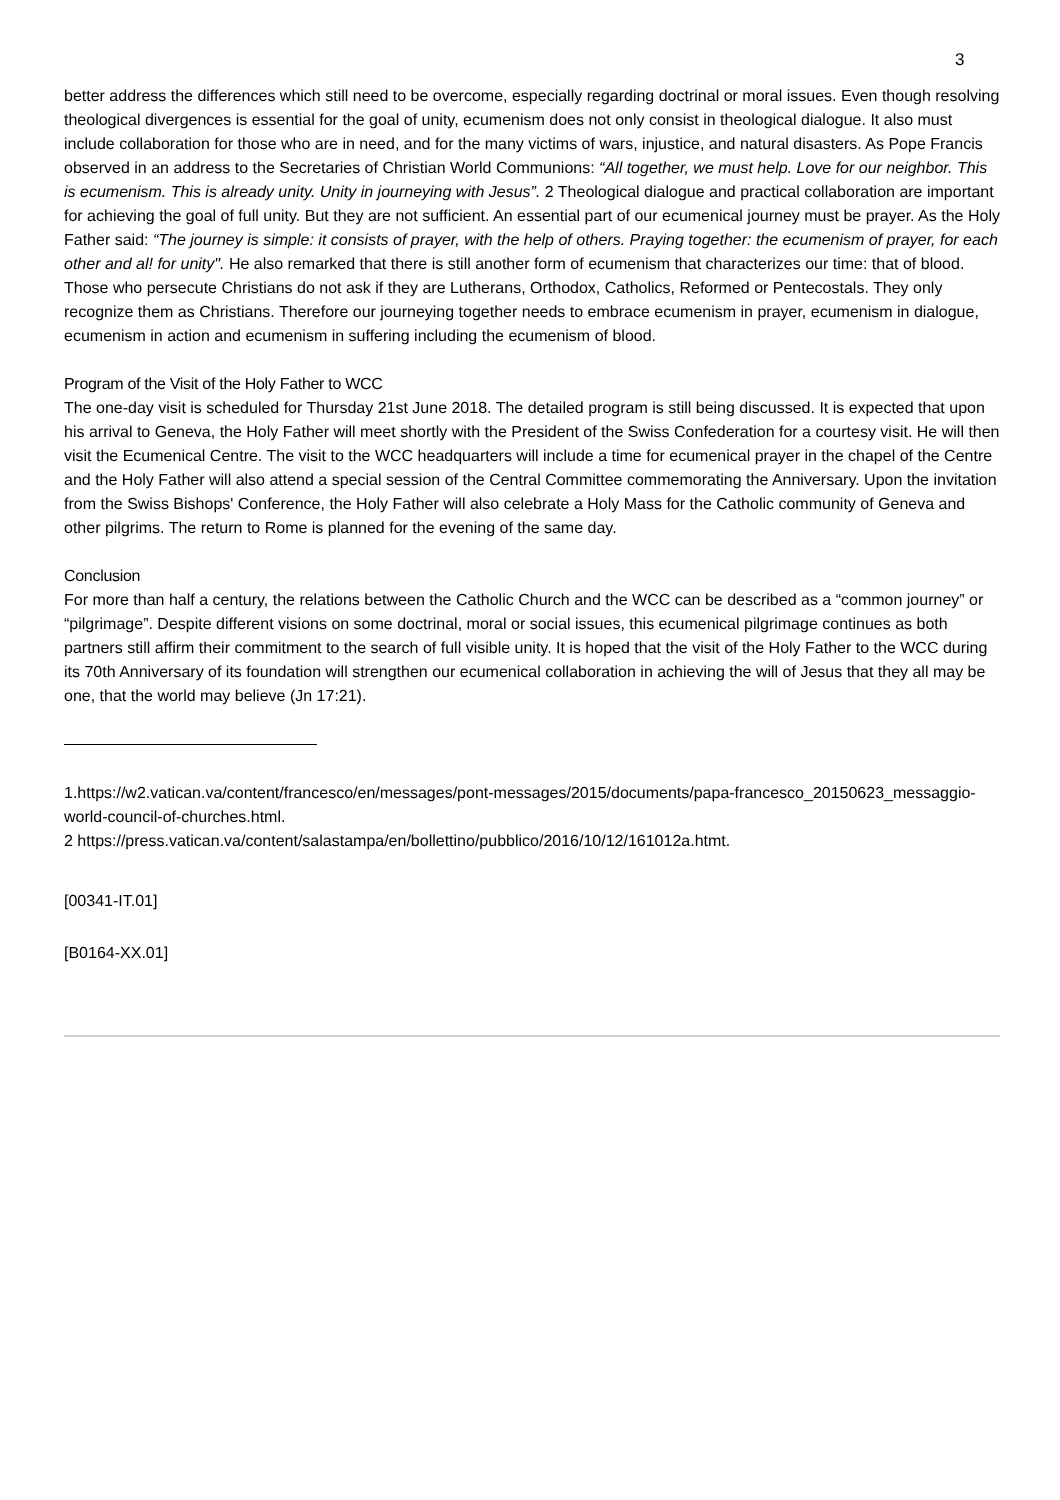3
better address the differences which still need to be overcome, especially regarding doctrinal or moral issues. Even though resolving theological divergences is essential for the goal of unity, ecumenism does not only consist in theological dialogue. It also must include collaboration for those who are in need, and for the many victims of wars, injustice, and natural disasters. As Pope Francis observed in an address to the Secretaries of Christian World Communions: “All together, we must help. Love for our neighbor. This is ecumenism. This is already unity. Unity in journeying with Jesus”. 2 Theological dialogue and practical collaboration are important for achieving the goal of full unity. But they are not sufficient. An essential part of our ecumenical journey must be prayer. As the Holy Father said: “The journey is simple: it consists of prayer, with the help of others. Praying together: the ecumenism of prayer, for each other and al! for unity". He also remarked that there is still another form of ecumenism that characterizes our time: that of blood. Those who persecute Christians do not ask if they are Lutherans, Orthodox, Catholics, Reformed or Pentecostals. They only recognize them as Christians. Therefore our journeying together needs to embrace ecumenism in prayer, ecumenism in dialogue, ecumenism in action and ecumenism in suffering including the ecumenism of blood.
Program of the Visit of the Holy Father to WCC
The one-day visit is scheduled for Thursday 21st June 2018. The detailed program is still being discussed. It is expected that upon his arrival to Geneva, the Holy Father will meet shortly with the President of the Swiss Confederation for a courtesy visit. He will then visit the Ecumenical Centre. The visit to the WCC headquarters will include a time for ecumenical prayer in the chapel of the Centre and the Holy Father will also attend a special session of the Central Committee commemorating the Anniversary. Upon the invitation from the Swiss Bishops' Conference, the Holy Father will also celebrate a Holy Mass for the Catholic community of Geneva and other pilgrims. The return to Rome is planned for the evening of the same day.
Conclusion
For more than half a century, the relations between the Catholic Church and the WCC can be described as a “common journey” or “pilgrimage”. Despite different visions on some doctrinal, moral or social issues, this ecumenical pilgrimage continues as both partners still affirm their commitment to the search of full visible unity. It is hoped that the visit of the Holy Father to the WCC during its 70th Anniversary of its foundation will strengthen our ecumenical collaboration in achieving the will of Jesus that they all may be one, that the world may believe (Jn 17:21).
1.https://w2.vatican.va/content/francesco/en/messages/pont-messages/2015/documents/papa-francesco_20150623_messaggio-world-council-of-churches.html.
2 https://press.vatican.va/content/salastampa/en/bollettino/pubblico/2016/10/12/161012a.htmt.
[00341-IT.01]
[B0164-XX.01]